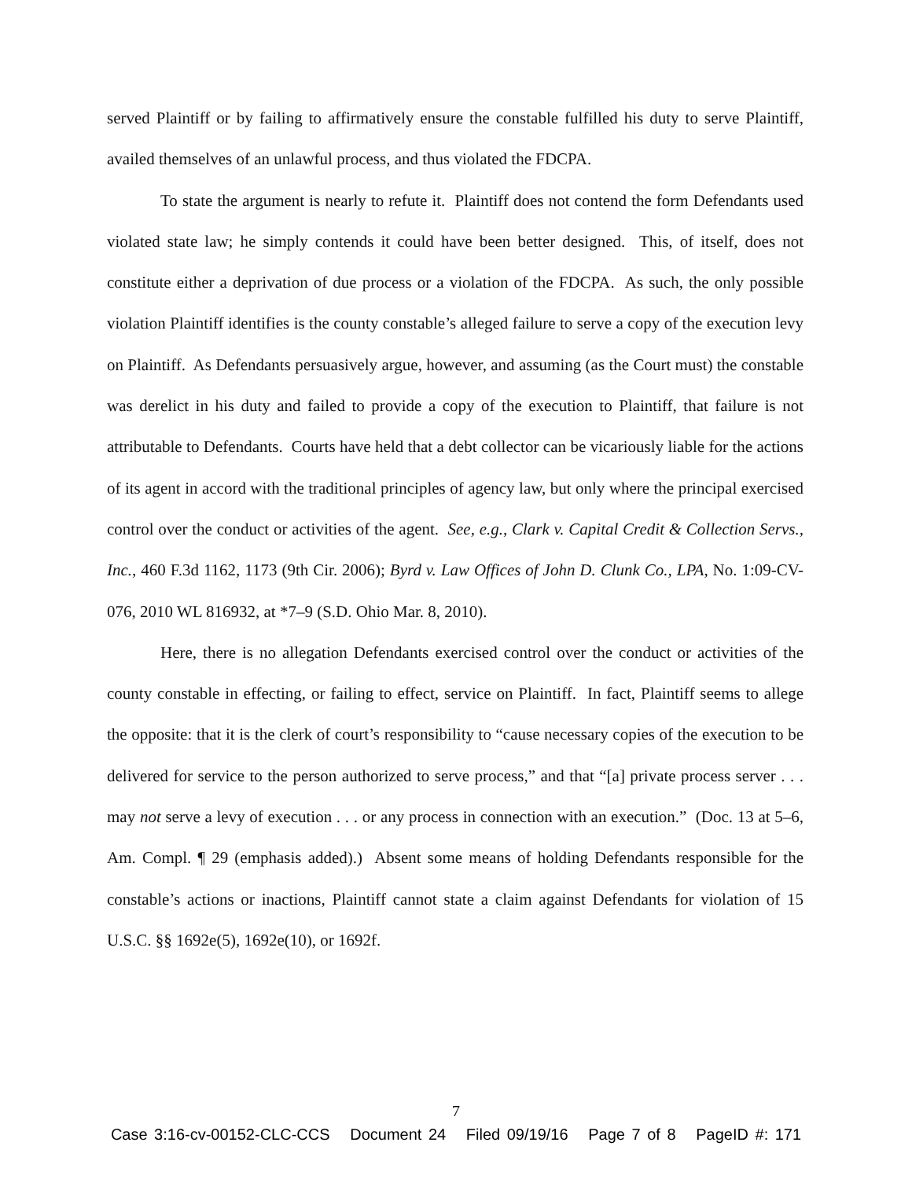served Plaintiff or by failing to affirmatively ensure the constable fulfilled his duty to serve Plaintiff, availed themselves of an unlawful process, and thus violated the FDCPA.
To state the argument is nearly to refute it. Plaintiff does not contend the form Defendants used violated state law; he simply contends it could have been better designed. This, of itself, does not constitute either a deprivation of due process or a violation of the FDCPA. As such, the only possible violation Plaintiff identifies is the county constable’s alleged failure to serve a copy of the execution levy on Plaintiff. As Defendants persuasively argue, however, and assuming (as the Court must) the constable was derelict in his duty and failed to provide a copy of the execution to Plaintiff, that failure is not attributable to Defendants. Courts have held that a debt collector can be vicariously liable for the actions of its agent in accord with the traditional principles of agency law, but only where the principal exercised control over the conduct or activities of the agent. See, e.g., Clark v. Capital Credit & Collection Servs., Inc., 460 F.3d 1162, 1173 (9th Cir. 2006); Byrd v. Law Offices of John D. Clunk Co., LPA, No. 1:09-CV-076, 2010 WL 816932, at *7–9 (S.D. Ohio Mar. 8, 2010).
Here, there is no allegation Defendants exercised control over the conduct or activities of the county constable in effecting, or failing to effect, service on Plaintiff. In fact, Plaintiff seems to allege the opposite: that it is the clerk of court’s responsibility to “cause necessary copies of the execution to be delivered for service to the person authorized to serve process,” and that “[a] private process server . . . may not serve a levy of execution . . . or any process in connection with an execution.” (Doc. 13 at 5–6, Am. Compl. ¶ 29 (emphasis added).) Absent some means of holding Defendants responsible for the constable’s actions or inactions, Plaintiff cannot state a claim against Defendants for violation of 15 U.S.C. §§ 1692e(5), 1692e(10), or 1692f.
7
Case 3:16-cv-00152-CLC-CCS Document 24 Filed 09/19/16 Page 7 of 8 PageID #: 171